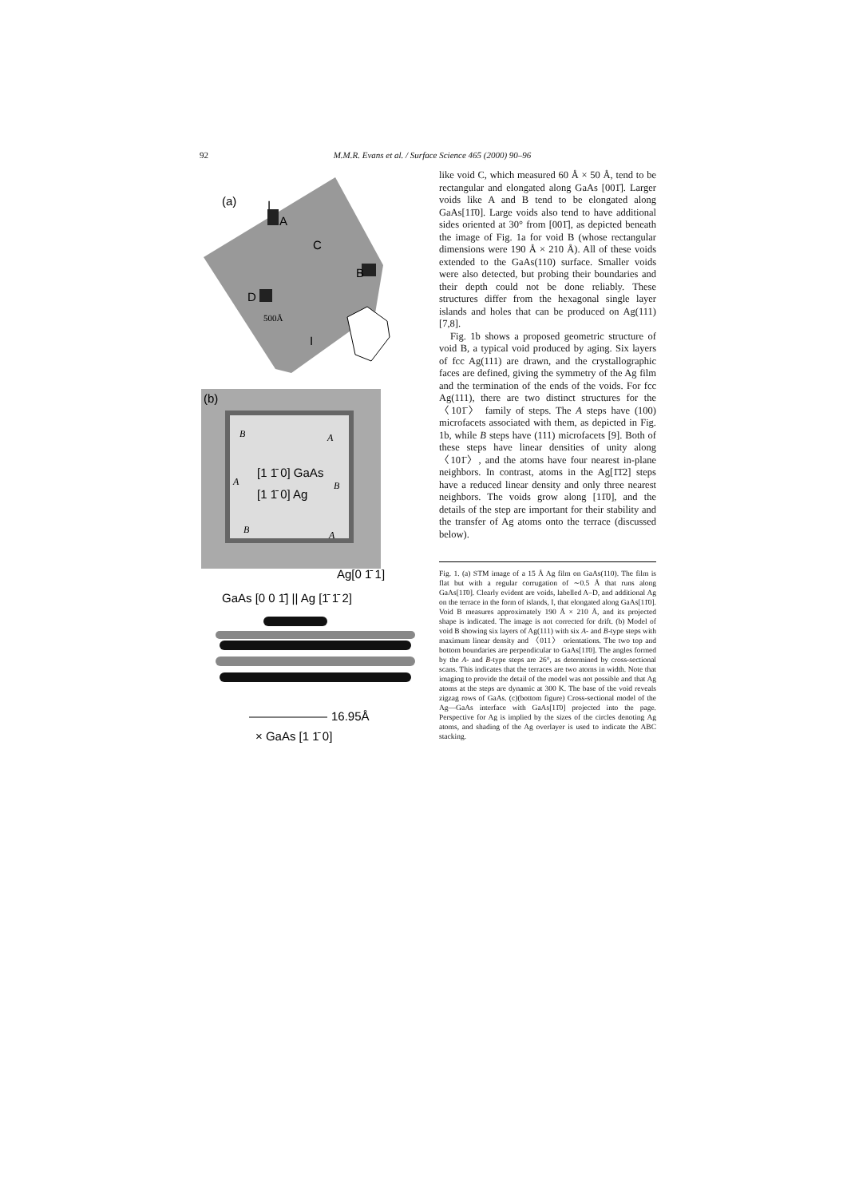92
M.M.R. Evans et al. / Surface Science 465 (2000) 90–96
(a)
A
C
D
B
I
I
500Å
(b)
B
A
A
B
B
A
[1 1̄ 0] GaAs
[1 1̄ 0] Ag
Ag[0 1̄ 1]
GaAs [0 0 1̄] || Ag [1̄ 1̄ 2]
16.95Å
× GaAs [1 1̄ 0]
like void C, which measured 60 Å × 50 Å, tend to be rectangular and elongated along GaAs [001̄]. Larger voids like A and B tend to be elongated along GaAs[11̄0]. Large voids also tend to have additional sides oriented at 30° from [001̄], as depicted beneath the image of Fig. 1a for void B (whose rectangular dimensions were 190 Å × 210 Å). All of these voids extended to the GaAs(110) surface. Smaller voids were also detected, but probing their boundaries and their depth could not be done reliably. These structures differ from the hexagonal single layer islands and holes that can be produced on Ag(111) [7,8].
Fig. 1b shows a proposed geometric structure of void B, a typical void produced by aging. Six layers of fcc Ag(111) are drawn, and the crystallographic faces are defined, giving the symmetry of the Ag film and the termination of the ends of the voids. For fcc Ag(111), there are two distinct structures for the 〈101̄〉 family of steps. The A steps have (100) microfacets associated with them, as depicted in Fig. 1b, while B steps have (111) microfacets [9]. Both of these steps have linear densities of unity along 〈101̄〉, and the atoms have four nearest in-plane neighbors. In contrast, atoms in the Ag[1̄1̄2] steps have a reduced linear density and only three nearest neighbors. The voids grow along [11̄0], and the details of the step are important for their stability and the transfer of Ag atoms onto the terrace (discussed below).
Fig. 1. (a) STM image of a 15 Å Ag film on GaAs(110). The film is flat but with a regular corrugation of ∼0.5 Å that runs along GaAs[11̄0]. Clearly evident are voids, labelled A–D, and additional Ag on the terrace in the form of islands, I, that elongated along GaAs[11̄0]. Void B measures approximately 190 Å × 210 Å, and its projected shape is indicated. The image is not corrected for drift. (b) Model of void B showing six layers of Ag(111) with six A- and B-type steps with maximum linear density and 〈011〉 orientations. The two top and bottom boundaries are perpendicular to GaAs[11̄0]. The angles formed by the A- and B-type steps are 26°, as determined by cross-sectional scans. This indicates that the terraces are two atoms in width. Note that imaging to provide the detail of the model was not possible and that Ag atoms at the steps are dynamic at 300 K. The base of the void reveals zigzag rows of GaAs. (c)(bottom figure) Cross-sectional model of the Ag—GaAs interface with GaAs[11̄0] projected into the page. Perspective for Ag is implied by the sizes of the circles denoting Ag atoms, and shading of the Ag overlayer is used to indicate the ABC stacking.